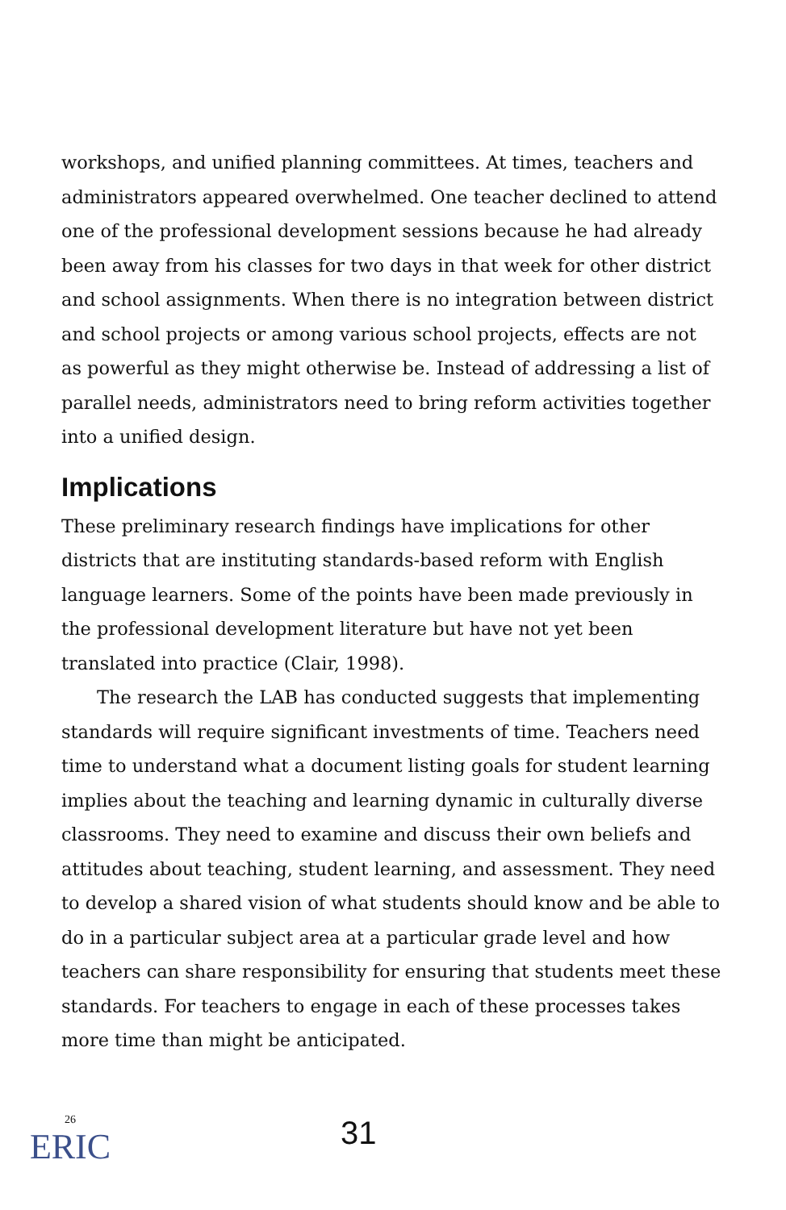workshops, and unified planning committees. At times, teachers and administrators appeared overwhelmed. One teacher declined to attend one of the professional development sessions because he had already been away from his classes for two days in that week for other district and school assignments. When there is no integration between district and school projects or among various school projects, effects are not as powerful as they might otherwise be. Instead of addressing a list of parallel needs, administrators need to bring reform activities together into a unified design.
Implications
These preliminary research findings have implications for other districts that are instituting standards-based reform with English language learners. Some of the points have been made previously in the professional development literature but have not yet been translated into practice (Clair, 1998).
The research the LAB has conducted suggests that implementing standards will require significant investments of time. Teachers need time to understand what a document listing goals for student learning implies about the teaching and learning dynamic in culturally diverse classrooms. They need to examine and discuss their own beliefs and attitudes about teaching, student learning, and assessment. They need to develop a shared vision of what students should know and be able to do in a particular subject area at a particular grade level and how teachers can share responsibility for ensuring that students meet these standards. For teachers to engage in each of these processes takes more time than might be anticipated.
26
ERIC
31